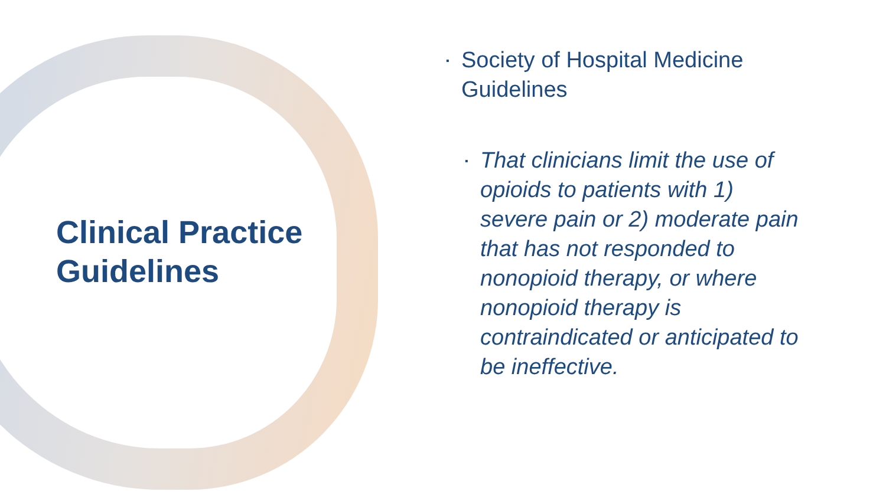Clinical Practice Guidelines
▪ Society of Hospital Medicine Guidelines
▪ That clinicians limit the use of opioids to patients with 1) severe pain or 2) moderate pain that has not responded to nonopioid therapy, or where nonopioid therapy is contraindicated or anticipated to be ineffective.